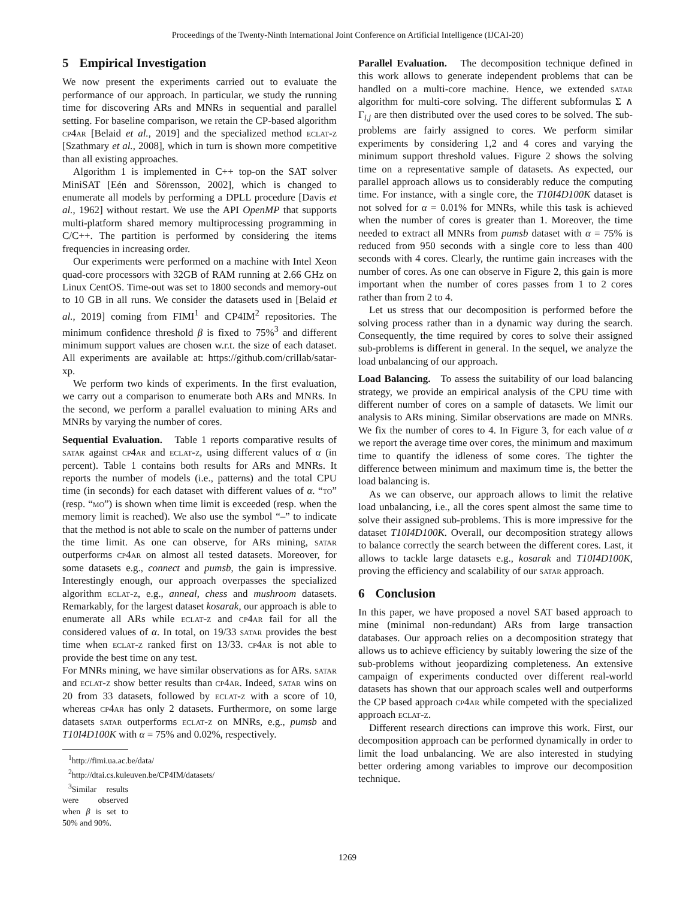Proceedings of the Twenty-Ninth International Joint Conference on Artificial Intelligence (IJCAI-20)
5 Empirical Investigation
We now present the experiments carried out to evaluate the performance of our approach. In particular, we study the running time for discovering ARs and MNRs in sequential and parallel setting. For baseline comparison, we retain the CP-based algorithm cp4ar [Belaid et al., 2019] and the specialized method eclat-z [Szathmary et al., 2008], which in turn is shown more competitive than all existing approaches.
Algorithm 1 is implemented in C++ top-on the SAT solver MiniSAT [Eén and Sörensson, 2002], which is changed to enumerate all models by performing a DPLL procedure [Davis et al., 1962] without restart. We use the API OpenMP that supports multi-platform shared memory multiprocessing programming in C/C++. The partition is performed by considering the items frequencies in increasing order.
Our experiments were performed on a machine with Intel Xeon quad-core processors with 32GB of RAM running at 2.66 GHz on Linux CentOS. Time-out was set to 1800 seconds and memory-out to 10 GB in all runs. We consider the datasets used in [Belaid et al., 2019] coming from FIMI<sup>1</sup> and CP4IM<sup>2</sup> repositories. The minimum confidence threshold β is fixed to 75%<sup>3</sup> and different minimum support values are chosen w.r.t. the size of each dataset. All experiments are available at: https://github.com/crillab/satar-xp.
We perform two kinds of experiments. In the first evaluation, we carry out a comparison to enumerate both ARs and MNRs. In the second, we perform a parallel evaluation to mining ARs and MNRs by varying the number of cores.
Sequential Evaluation. Table 1 reports comparative results of satar against cp4ar and eclat-z, using different values of α (in percent). Table 1 contains both results for ARs and MNRs. It reports the number of models (i.e., patterns) and the total CPU time (in seconds) for each dataset with different values of α. “to” (resp. “mo”) is shown when time limit is exceeded (resp. when the memory limit is reached). We also use the symbol “–” to indicate that the method is not able to scale on the number of patterns under the time limit. As one can observe, for ARs mining, satar outperforms cp4ar on almost all tested datasets. Moreover, for some datasets e.g., connect and pumsb, the gain is impressive. Interestingly enough, our approach overpasses the specialized algorithm eclat-z, e.g., anneal, chess and mushroom datasets. Remarkably, for the largest dataset kosarak, our approach is able to enumerate all ARs while eclat-z and cp4ar fail for all the considered values of α. In total, on 19/33 satar provides the best time when eclat-z ranked first on 13/33. cp4ar is not able to provide the best time on any test.
For MNRs mining, we have similar observations as for ARs. satar and eclat-z show better results than cp4ar. Indeed, satar wins on 20 from 33 datasets, followed by eclat-z with a score of 10, whereas cp4ar has only 2 datasets. Furthermore, on some large datasets satar outperforms eclat-z on MNRs, e.g., pumsb and T10I4D100K with α = 75% and 0.02%, respectively.
<sup>1</sup> http://fimi.ua.ac.be/data/
<sup>2</sup> http://dtai.cs.kuleuven.be/CP4IM/datasets/
<sup>3</sup> Similar results were observed when β is set to 50% and 90%.
Parallel Evaluation. The decomposition technique defined in this work allows to generate independent problems that can be handled on a multi-core machine. Hence, we extended satar algorithm for multi-core solving. The different subformulas Σ ∧ Γ<sub>i,j</sub> are then distributed over the used cores to be solved. The sub-problems are fairly assigned to cores. We perform similar experiments by considering 1,2 and 4 cores and varying the minimum support threshold values. Figure 2 shows the solving time on a representative sample of datasets. As expected, our parallel approach allows us to considerably reduce the computing time. For instance, with a single core, the T10I4D100K dataset is not solved for α = 0.01% for MNRs, while this task is achieved when the number of cores is greater than 1. Moreover, the time needed to extract all MNRs from pumsb dataset with α = 75% is reduced from 950 seconds with a single core to less than 400 seconds with 4 cores. Clearly, the runtime gain increases with the number of cores. As one can observe in Figure 2, this gain is more important when the number of cores passes from 1 to 2 cores rather than from 2 to 4.
Let us stress that our decomposition is performed before the solving process rather than in a dynamic way during the search. Consequently, the time required by cores to solve their assigned sub-problems is different in general. In the sequel, we analyze the load unbalancing of our approach.
Load Balancing. To assess the suitability of our load balancing strategy, we provide an empirical analysis of the CPU time with different number of cores on a sample of datasets. We limit our analysis to ARs mining. Similar observations are made on MNRs. We fix the number of cores to 4. In Figure 3, for each value of α we report the average time over cores, the minimum and maximum time to quantify the idleness of some cores. The tighter the difference between minimum and maximum time is, the better the load balancing is.
As we can observe, our approach allows to limit the relative load unbalancing, i.e., all the cores spent almost the same time to solve their assigned sub-problems. This is more impressive for the dataset T10I4D100K. Overall, our decomposition strategy allows to balance correctly the search between the different cores. Last, it allows to tackle large datasets e.g., kosarak and T10I4D100K, proving the efficiency and scalability of our satar approach.
6 Conclusion
In this paper, we have proposed a novel SAT based approach to mine (minimal non-redundant) ARs from large transaction databases. Our approach relies on a decomposition strategy that allows us to achieve efficiency by suitably lowering the size of the sub-problems without jeopardizing completeness. An extensive campaign of experiments conducted over different real-world datasets has shown that our approach scales well and outperforms the CP based approach cp4ar while competed with the specialized approach eclat-z.
Different research directions can improve this work. First, our decomposition approach can be performed dynamically in order to limit the load unbalancing. We are also interested in studying better ordering among variables to improve our decomposition technique.
1269